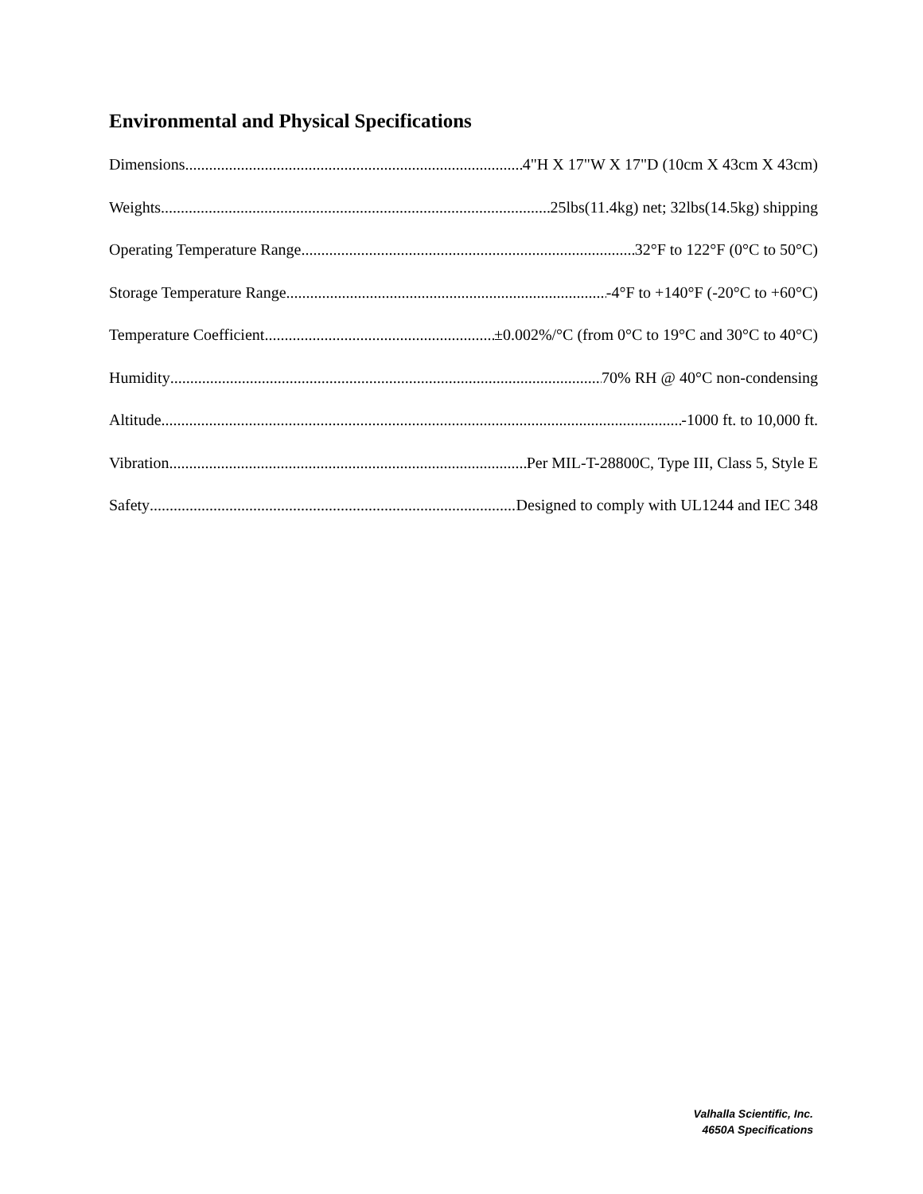Environmental and Physical Specifications
Dimensions 4"H X 17"W X 17"D (10cm X 43cm X 43cm)
Weights 25lbs(11.4kg) net; 32lbs(14.5kg) shipping
Operating Temperature Range 32°F to 122°F (0°C to 50°C)
Storage Temperature Range -4°F to +140°F (-20°C to +60°C)
Temperature Coefficient ±0.002%/°C (from 0°C to 19°C and 30°C to 40°C)
Humidity 70% RH @ 40°C non-condensing
Altitude -1000 ft. to 10,000 ft.
Vibration Per MIL-T-28800C, Type III, Class 5, Style E
Safety Designed to comply with UL1244 and IEC 348
Valhalla Scientific, Inc.
4650A Specifications